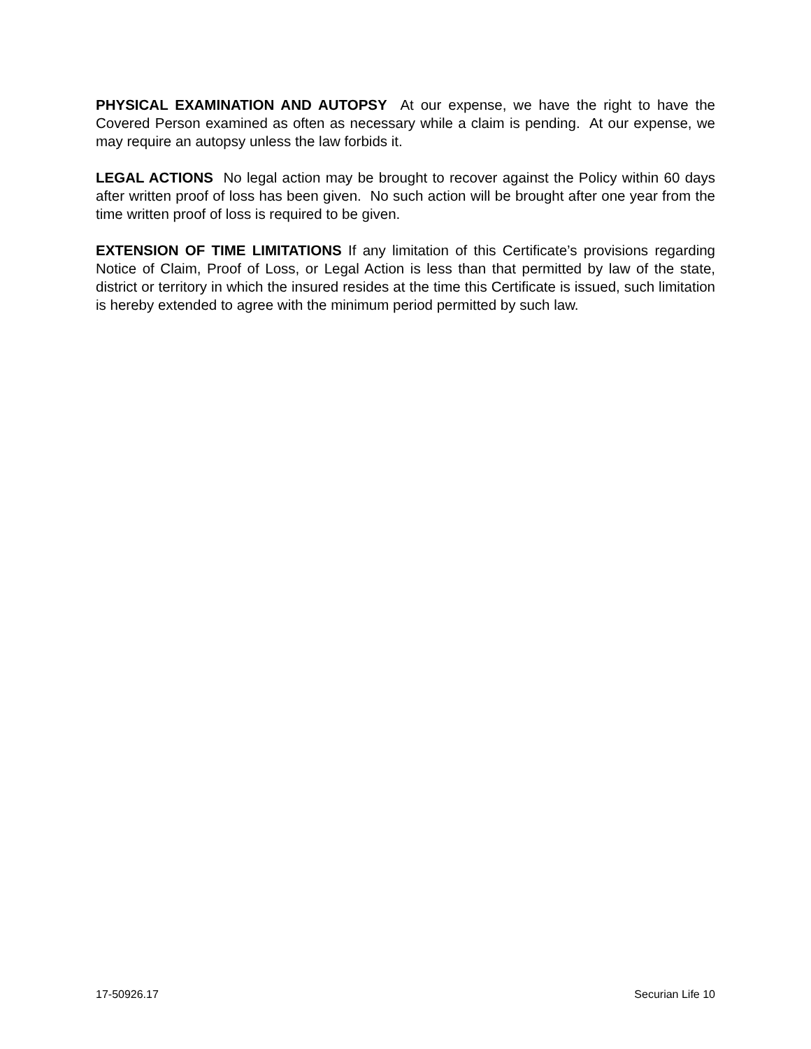PHYSICAL EXAMINATION AND AUTOPSY At our expense, we have the right to have the Covered Person examined as often as necessary while a claim is pending. At our expense, we may require an autopsy unless the law forbids it.
LEGAL ACTIONS No legal action may be brought to recover against the Policy within 60 days after written proof of loss has been given. No such action will be brought after one year from the time written proof of loss is required to be given.
EXTENSION OF TIME LIMITATIONS If any limitation of this Certificate’s provisions regarding Notice of Claim, Proof of Loss, or Legal Action is less than that permitted by law of the state, district or territory in which the insured resides at the time this Certificate is issued, such limitation is hereby extended to agree with the minimum period permitted by such law.
17-50926.17 Securian Life 10